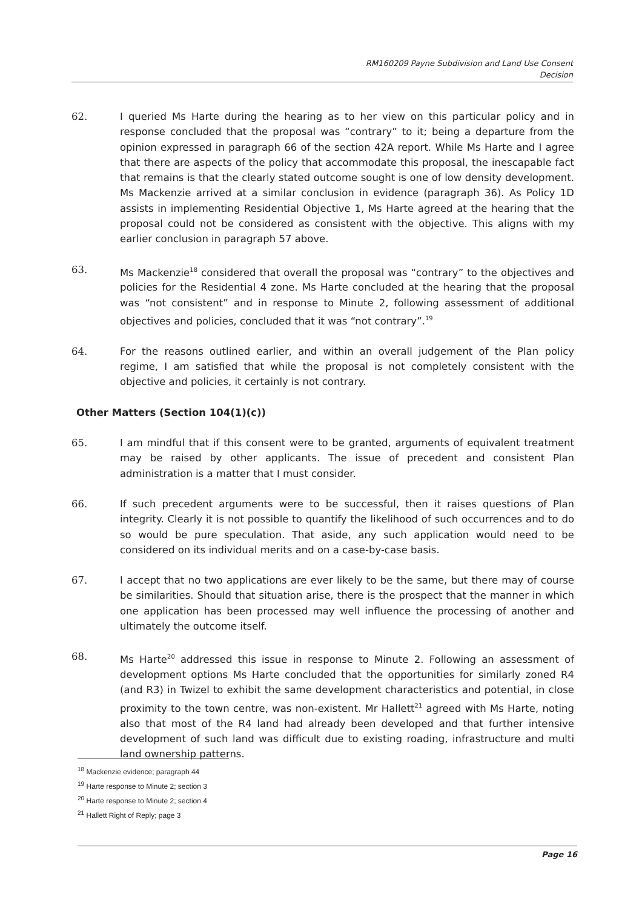RM160209 Payne Subdivision and Land Use Consent
Decision
62. I queried Ms Harte during the hearing as to her view on this particular policy and in response concluded that the proposal was “contrary” to it; being a departure from the opinion expressed in paragraph 66 of the section 42A report. While Ms Harte and I agree that there are aspects of the policy that accommodate this proposal, the inescapable fact that remains is that the clearly stated outcome sought is one of low density development. Ms Mackenzie arrived at a similar conclusion in evidence (paragraph 36). As Policy 1D assists in implementing Residential Objective 1, Ms Harte agreed at the hearing that the proposal could not be considered as consistent with the objective. This aligns with my earlier conclusion in paragraph 57 above.
63. Ms Mackenzie<sup>18</sup> considered that overall the proposal was “contrary” to the objectives and policies for the Residential 4 zone. Ms Harte concluded at the hearing that the proposal was “not consistent” and in response to Minute 2, following assessment of additional objectives and policies, concluded that it was “not contrary”.<sup>19</sup>
64. For the reasons outlined earlier, and within an overall judgement of the Plan policy regime, I am satisfied that while the proposal is not completely consistent with the objective and policies, it certainly is not contrary.
Other Matters (Section 104(1)(c))
65. I am mindful that if this consent were to be granted, arguments of equivalent treatment may be raised by other applicants. The issue of precedent and consistent Plan administration is a matter that I must consider.
66. If such precedent arguments were to be successful, then it raises questions of Plan integrity. Clearly it is not possible to quantify the likelihood of such occurrences and to do so would be pure speculation. That aside, any such application would need to be considered on its individual merits and on a case-by-case basis.
67. I accept that no two applications are ever likely to be the same, but there may of course be similarities. Should that situation arise, there is the prospect that the manner in which one application has been processed may well influence the processing of another and ultimately the outcome itself.
68. Ms Harte<sup>20</sup> addressed this issue in response to Minute 2. Following an assessment of development options Ms Harte concluded that the opportunities for similarly zoned R4 (and R3) in Twizel to exhibit the same development characteristics and potential, in close proximity to the town centre, was non-existent. Mr Hallett<sup>21</sup> agreed with Ms Harte, noting also that most of the R4 land had already been developed and that further intensive development of such land was difficult due to existing roading, infrastructure and multi land ownership patterns.
<sup>18</sup> Mackenzie evidence; paragraph 44
<sup>19</sup> Harte response to Minute 2; section 3
<sup>20</sup> Harte response to Minute 2; section 4
<sup>21</sup> Hallett Right of Reply; page 3
Page 16